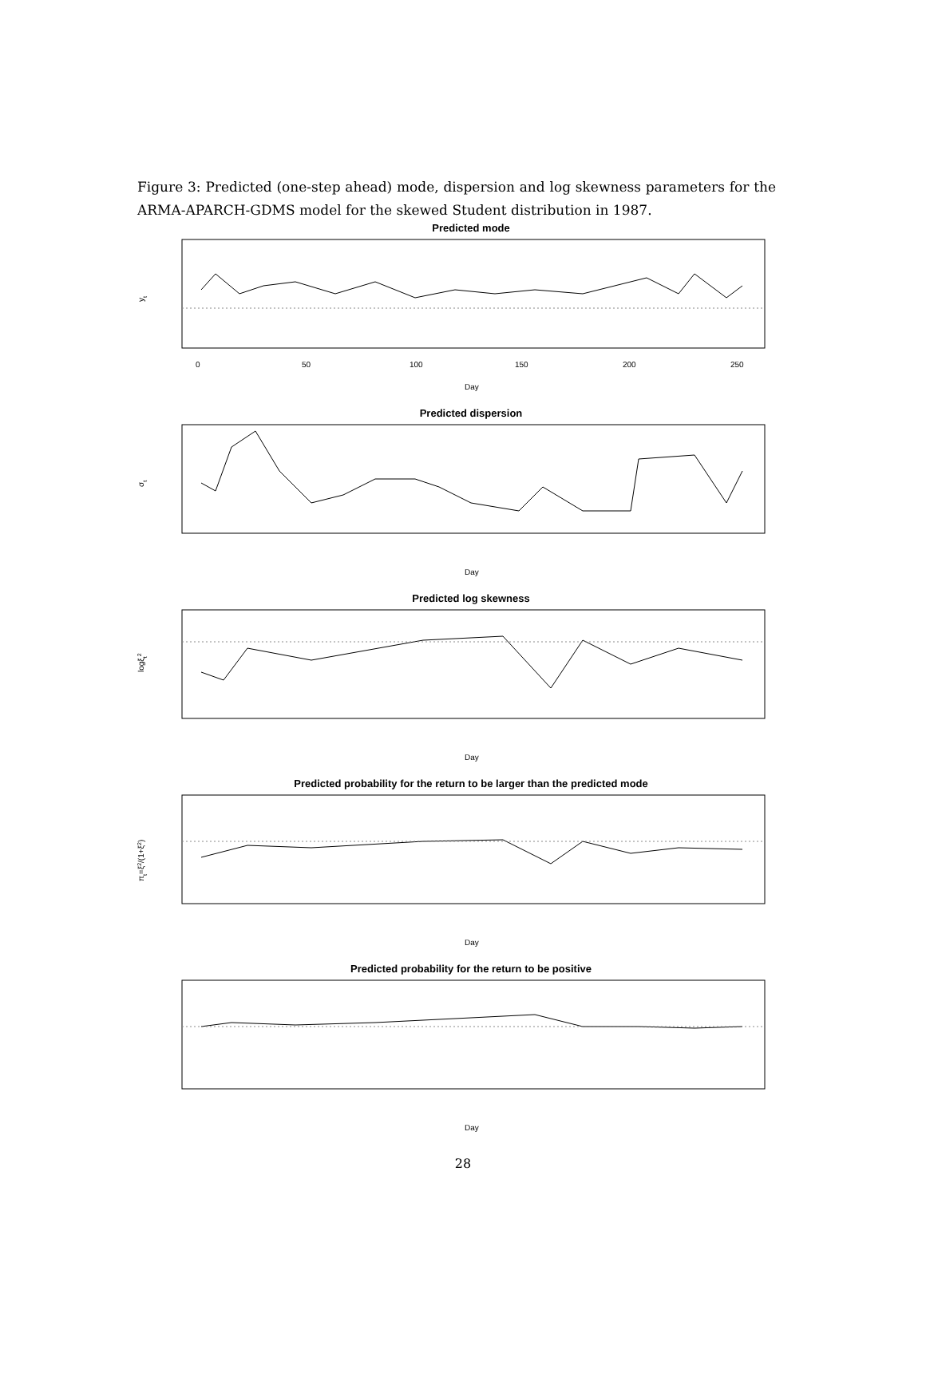Figure 3: Predicted (one-step ahead) mode, dispersion and log skewness parameters for the ARMA-APARCH-GDMS model for the skewed Student distribution in 1987.
Predicted mode
yt
0
50
100
150
200
250
Day
Predicted dispersion
σt
Day
Predicted log skewness
logξt2
Day
Predicted probability for the return to be larger than the predicted mode
πt=ξ2/(1+ξ2)
Day
Predicted probability for the return to be positive
Day
28